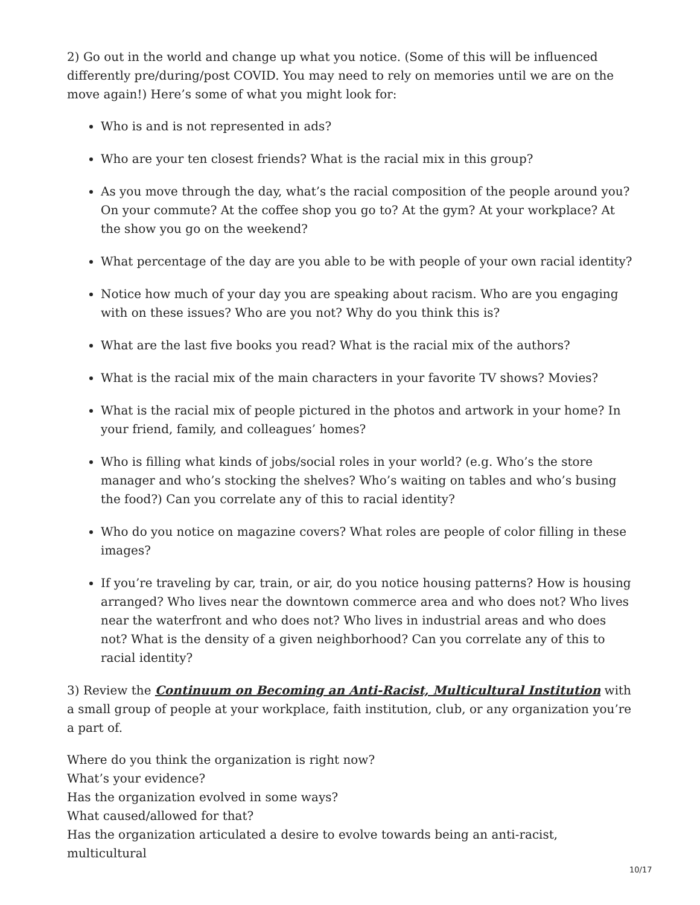2) Go out in the world and change up what you notice. (Some of this will be influenced differently pre/during/post COVID. You may need to rely on memories until we are on the move again!) Here’s some of what you might look for:
Who is and is not represented in ads?
Who are your ten closest friends? What is the racial mix in this group?
As you move through the day, what’s the racial composition of the people around you? On your commute? At the coffee shop you go to? At the gym? At your workplace? At the show you go on the weekend?
What percentage of the day are you able to be with people of your own racial identity?
Notice how much of your day you are speaking about racism. Who are you engaging with on these issues? Who are you not? Why do you think this is?
What are the last five books you read? What is the racial mix of the authors?
What is the racial mix of the main characters in your favorite TV shows? Movies?
What is the racial mix of people pictured in the photos and artwork in your home? In your friend, family, and colleagues’ homes?
Who is filling what kinds of jobs/social roles in your world? (e.g. Who’s the store manager and who’s stocking the shelves? Who’s waiting on tables and who’s busing the food?) Can you correlate any of this to racial identity?
Who do you notice on magazine covers? What roles are people of color filling in these images?
If you’re traveling by car, train, or air, do you notice housing patterns? How is housing arranged? Who lives near the downtown commerce area and who does not? Who lives near the waterfront and who does not? Who lives in industrial areas and who does not? What is the density of a given neighborhood? Can you correlate any of this to racial identity?
3) Review the Continuum on Becoming an Anti-Racist, Multicultural Institution with a small group of people at your workplace, faith institution, club, or any organization you’re a part of.
Where do you think the organization is right now?
What’s your evidence?
Has the organization evolved in some ways?
What caused/allowed for that?
Has the organization articulated a desire to evolve towards being an anti-racist, multicultural
10/17